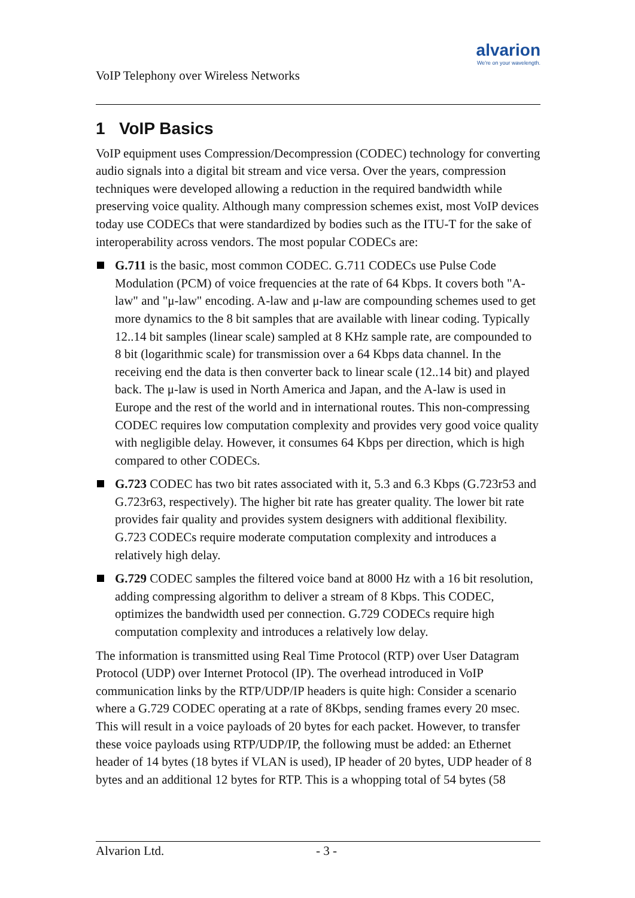VoIP Telephony over Wireless Networks
alvarion
We're on your wavelength.
1 VoIP Basics
VoIP equipment uses Compression/Decompression (CODEC) technology for converting audio signals into a digital bit stream and vice versa. Over the years, compression techniques were developed allowing a reduction in the required bandwidth while preserving voice quality. Although many compression schemes exist, most VoIP devices today use CODECs that were standardized by bodies such as the ITU-T for the sake of interoperability across vendors. The most popular CODECs are:
G.711 is the basic, most common CODEC. G.711 CODECs use Pulse Code Modulation (PCM) of voice frequencies at the rate of 64 Kbps. It covers both "A-law" and "μ-law" encoding. A-law and μ-law are compounding schemes used to get more dynamics to the 8 bit samples that are available with linear coding. Typically 12..14 bit samples (linear scale) sampled at 8 KHz sample rate, are compounded to 8 bit (logarithmic scale) for transmission over a 64 Kbps data channel. In the receiving end the data is then converter back to linear scale (12..14 bit) and played back. The μ-law is used in North America and Japan, and the A-law is used in Europe and the rest of the world and in international routes. This non-compressing CODEC requires low computation complexity and provides very good voice quality with negligible delay. However, it consumes 64 Kbps per direction, which is high compared to other CODECs.
G.723 CODEC has two bit rates associated with it, 5.3 and 6.3 Kbps (G.723r53 and G.723r63, respectively). The higher bit rate has greater quality. The lower bit rate provides fair quality and provides system designers with additional flexibility. G.723 CODECs require moderate computation complexity and introduces a relatively high delay.
G.729 CODEC samples the filtered voice band at 8000 Hz with a 16 bit resolution, adding compressing algorithm to deliver a stream of 8 Kbps. This CODEC, optimizes the bandwidth used per connection. G.729 CODECs require high computation complexity and introduces a relatively low delay.
The information is transmitted using Real Time Protocol (RTP) over User Datagram Protocol (UDP) over Internet Protocol (IP). The overhead introduced in VoIP communication links by the RTP/UDP/IP headers is quite high: Consider a scenario where a G.729 CODEC operating at a rate of 8Kbps, sending frames every 20 msec. This will result in a voice payloads of 20 bytes for each packet. However, to transfer these voice payloads using RTP/UDP/IP, the following must be added: an Ethernet header of 14 bytes (18 bytes if VLAN is used), IP header of 20 bytes, UDP header of 8 bytes and an additional 12 bytes for RTP. This is a whopping total of 54 bytes (58
Alvarion Ltd. - 3 -